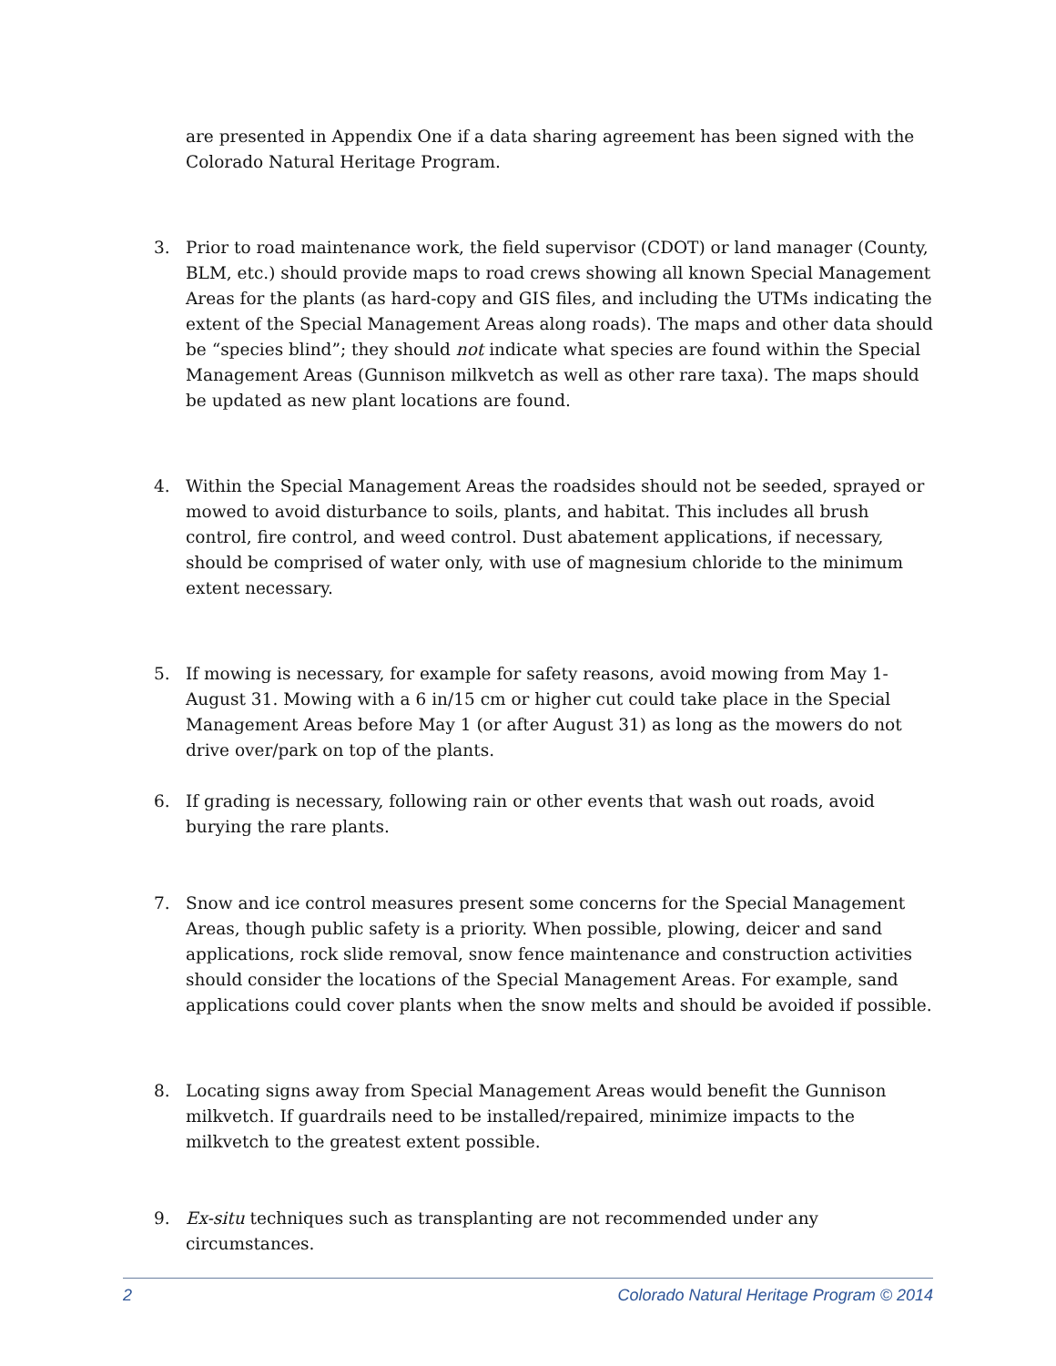are presented in Appendix One if a data sharing agreement has been signed with the Colorado Natural Heritage Program.
3. Prior to road maintenance work, the field supervisor (CDOT) or land manager (County, BLM, etc.) should provide maps to road crews showing all known Special Management Areas for the plants (as hard-copy and GIS files, and including the UTMs indicating the extent of the Special Management Areas along roads). The maps and other data should be “species blind”; they should not indicate what species are found within the Special Management Areas (Gunnison milkvetch as well as other rare taxa). The maps should be updated as new plant locations are found.
4. Within the Special Management Areas the roadsides should not be seeded, sprayed or mowed to avoid disturbance to soils, plants, and habitat. This includes all brush control, fire control, and weed control. Dust abatement applications, if necessary, should be comprised of water only, with use of magnesium chloride to the minimum extent necessary.
5. If mowing is necessary, for example for safety reasons, avoid mowing from May 1-August 31. Mowing with a 6 in/15 cm or higher cut could take place in the Special Management Areas before May 1 (or after August 31) as long as the mowers do not drive over/park on top of the plants.
6. If grading is necessary, following rain or other events that wash out roads, avoid burying the rare plants.
7. Snow and ice control measures present some concerns for the Special Management Areas, though public safety is a priority. When possible, plowing, deicer and sand applications, rock slide removal, snow fence maintenance and construction activities should consider the locations of the Special Management Areas. For example, sand applications could cover plants when the snow melts and should be avoided if possible.
8. Locating signs away from Special Management Areas would benefit the Gunnison milkvetch. If guardrails need to be installed/repaired, minimize impacts to the milkvetch to the greatest extent possible.
9. Ex-situ techniques such as transplanting are not recommended under any circumstances.
2 Colorado Natural Heritage Program © 2014